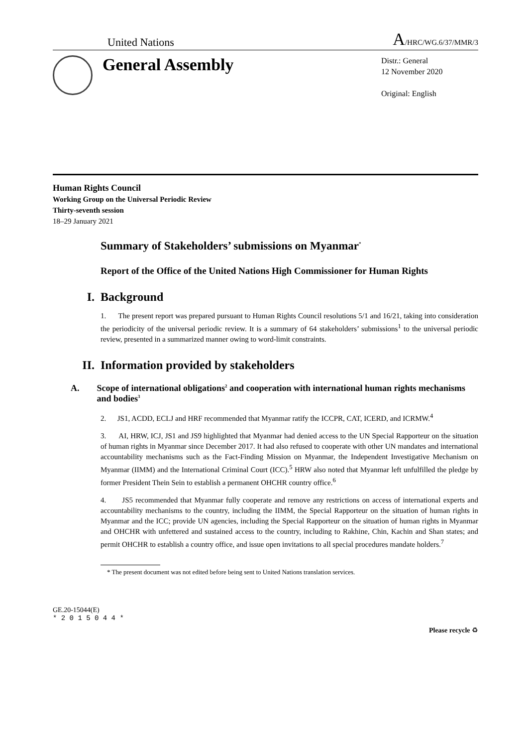United Nations
A/HRC/WG.6/37/MMR/3
General Assembly
Distr.: General
12 November 2020
Original: English
Human Rights Council
Working Group on the Universal Periodic Review
Thirty-seventh session
18–29 January 2021
Summary of Stakeholders’ submissions on Myanmar<sup>*</sup>
Report of the Office of the United Nations High Commissioner for Human Rights
I. Background
1. The present report was prepared pursuant to Human Rights Council resolutions 5/1 and 16/21, taking into consideration the periodicity of the universal periodic review. It is a summary of 64 stakeholders’ submissions<sup>1</sup> to the universal periodic review, presented in a summarized manner owing to word-limit constraints.
II. Information provided by stakeholders
A. Scope of international obligations<sup>2</sup> and cooperation with international human rights mechanisms and bodies<sup>3</sup>
2. JS1, ACDD, ECLJ and HRF recommended that Myanmar ratify the ICCPR, CAT, ICERD, and ICRMW.<sup>4</sup>
3. AI, HRW, ICJ, JS1 and JS9 highlighted that Myanmar had denied access to the UN Special Rapporteur on the situation of human rights in Myanmar since December 2017. It had also refused to cooperate with other UN mandates and international accountability mechanisms such as the Fact-Finding Mission on Myanmar, the Independent Investigative Mechanism on Myanmar (IIMM) and the International Criminal Court (ICC).<sup>5</sup> HRW also noted that Myanmar left unfulfilled the pledge by former President Thein Sein to establish a permanent OHCHR country office.<sup>6</sup>
4. JS5 recommended that Myanmar fully cooperate and remove any restrictions on access of international experts and accountability mechanisms to the country, including the IIMM, the Special Rapporteur on the situation of human rights in Myanmar and the ICC; provide UN agencies, including the Special Rapporteur on the situation of human rights in Myanmar and OHCHR with unfettered and sustained access to the country, including to Rakhine, Chin, Kachin and Shan states; and permit OHCHR to establish a country office, and issue open invitations to all special procedures mandate holders.<sup>7</sup>
* The present document was not edited before being sent to United Nations translation services.
GE.20-15044(E)
* 2 0 1 5 0 4 4 *
Please recycle ♻